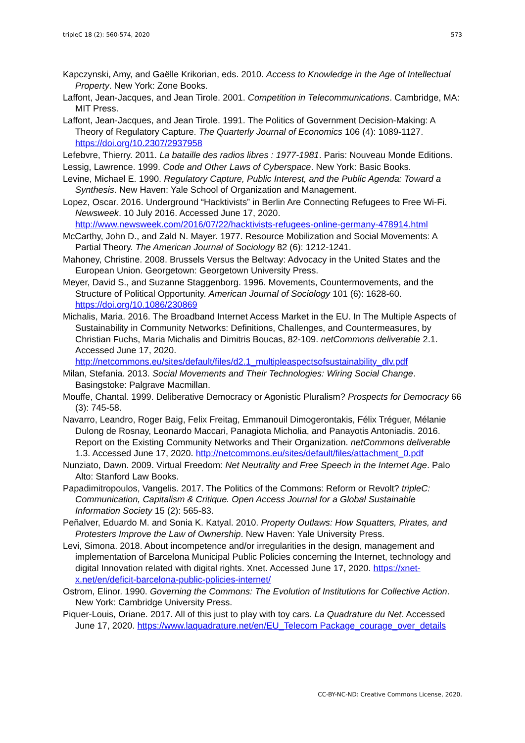tripleC 18 (2): 560-574, 2020 573
Kapczynski, Amy, and Gaëlle Krikorian, eds. 2010. Access to Knowledge in the Age of Intellectual Property. New York: Zone Books.
Laffont, Jean-Jacques, and Jean Tirole. 2001. Competition in Telecommunications. Cambridge, MA: MIT Press.
Laffont, Jean-Jacques, and Jean Tirole. 1991. The Politics of Government Decision-Making: A Theory of Regulatory Capture. The Quarterly Journal of Economics 106 (4): 1089-1127. https://doi.org/10.2307/2937958
Lefebvre, Thierry. 2011. La bataille des radios libres : 1977-1981. Paris: Nouveau Monde Editions.
Lessig, Lawrence. 1999. Code and Other Laws of Cyberspace. New York: Basic Books.
Levine, Michael E. 1990. Regulatory Capture, Public Interest, and the Public Agenda: Toward a Synthesis. New Haven: Yale School of Organization and Management.
Lopez, Oscar. 2016. Underground “Hacktivists” in Berlin Are Connecting Refugees to Free Wi-Fi. Newsweek. 10 July 2016. Accessed June 17, 2020. http://www.newsweek.com/2016/07/22/hacktivists-refugees-online-germany-478914.html
McCarthy, John D., and Zald N. Mayer. 1977. Resource Mobilization and Social Movements: A Partial Theory. The American Journal of Sociology 82 (6): 1212-1241.
Mahoney, Christine. 2008. Brussels Versus the Beltway: Advocacy in the United States and the European Union. Georgetown: Georgetown University Press.
Meyer, David S., and Suzanne Staggenborg. 1996. Movements, Countermovements, and the Structure of Political Opportunity. American Journal of Sociology 101 (6): 1628-60. https://doi.org/10.1086/230869
Michalis, Maria. 2016. The Broadband Internet Access Market in the EU. In The Multiple Aspects of Sustainability in Community Networks: Definitions, Challenges, and Countermeasures, by Christian Fuchs, Maria Michalis and Dimitris Boucas, 82-109. netCommons deliverable 2.1. Accessed June 17, 2020. http://netcommons.eu/sites/default/files/d2.1_multipleaspectsofsustainability_dlv.pdf
Milan, Stefania. 2013. Social Movements and Their Technologies: Wiring Social Change. Basingstoke: Palgrave Macmillan.
Mouffe, Chantal. 1999. Deliberative Democracy or Agonistic Pluralism? Prospects for Democracy 66 (3): 745-58.
Navarro, Leandro, Roger Baig, Felix Freitag, Emmanouil Dimogerontakis, Félix Tréguer, Mélanie Dulong de Rosnay, Leonardo Maccari, Panagiota Micholia, and Panayotis Antoniadis. 2016. Report on the Existing Community Networks and Their Organization. netCommons deliverable 1.3. Accessed June 17, 2020. http://netcommons.eu/sites/default/files/attachment_0.pdf
Nunziato, Dawn. 2009. Virtual Freedom: Net Neutrality and Free Speech in the Internet Age. Palo Alto: Stanford Law Books.
Papadimitropoulos, Vangelis. 2017. The Politics of the Commons: Reform or Revolt? tripleC: Communication, Capitalism & Critique. Open Access Journal for a Global Sustainable Information Society 15 (2): 565-83.
Peñalver, Eduardo M. and Sonia K. Katyal. 2010. Property Outlaws: How Squatters, Pirates, and Protesters Improve the Law of Ownership. New Haven: Yale University Press.
Levi, Simona. 2018. About incompetence and/or irregularities in the design, management and implementation of Barcelona Municipal Public Policies concerning the Internet, technology and digital Innovation related with digital rights. Xnet. Accessed June 17, 2020. https://xnet-x.net/en/deficit-barcelona-public-policies-internet/
Ostrom, Elinor. 1990. Governing the Commons: The Evolution of Institutions for Collective Action. New York: Cambridge University Press.
Piquer-Louis, Oriane. 2017. All of this just to play with toy cars. La Quadrature du Net. Accessed June 17, 2020. https://www.laquadrature.net/en/EU_Telecom Package_courage_over_details
CC-BY-NC-ND: Creative Commons License, 2020.